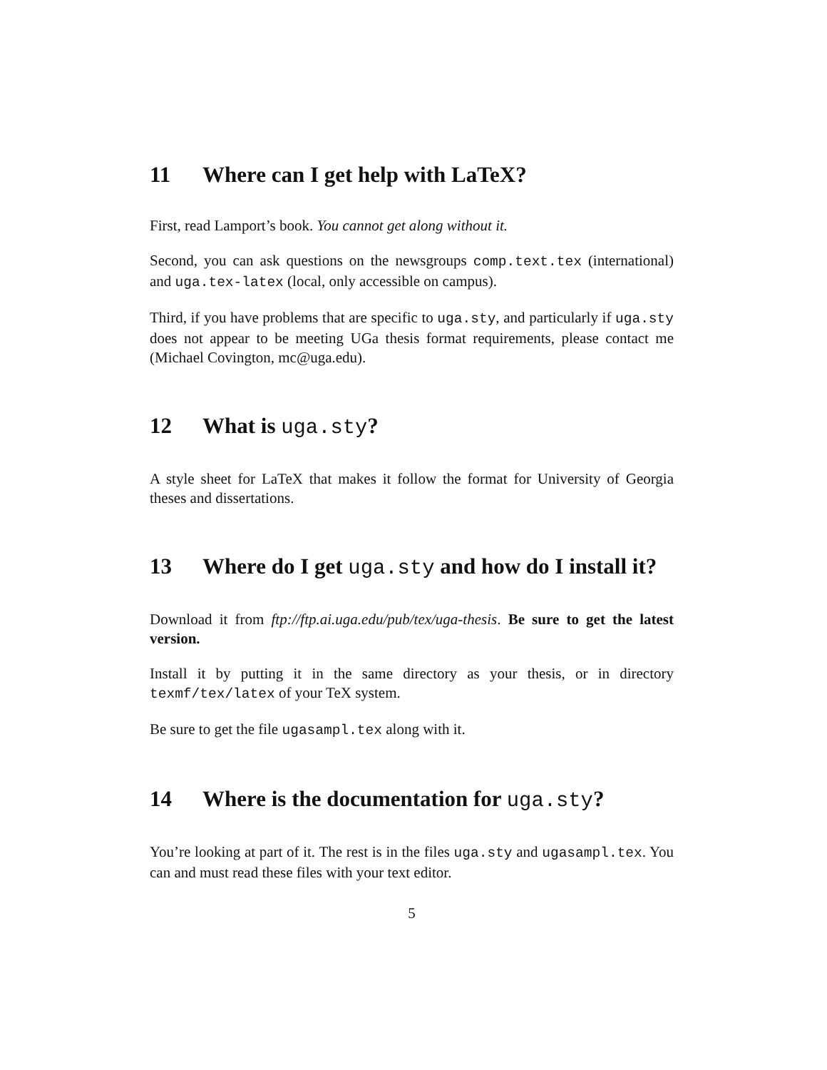11 Where can I get help with LaTeX?
First, read Lamport’s book. You cannot get along without it.
Second, you can ask questions on the newsgroups comp.text.tex (international) and uga.tex-latex (local, only accessible on campus).
Third, if you have problems that are specific to uga.sty, and particularly if uga.sty does not appear to be meeting UGa thesis format requirements, please contact me (Michael Covington, mc@uga.edu).
12 What is uga.sty?
A style sheet for LaTeX that makes it follow the format for University of Georgia theses and dissertations.
13 Where do I get uga.sty and how do I install it?
Download it from ftp://ftp.ai.uga.edu/pub/tex/uga-thesis. Be sure to get the latest version.
Install it by putting it in the same directory as your thesis, or in directory texmf/tex/latex of your TeX system.
Be sure to get the file ugasampl.tex along with it.
14 Where is the documentation for uga.sty?
You’re looking at part of it. The rest is in the files uga.sty and ugasampl.tex. You can and must read these files with your text editor.
5